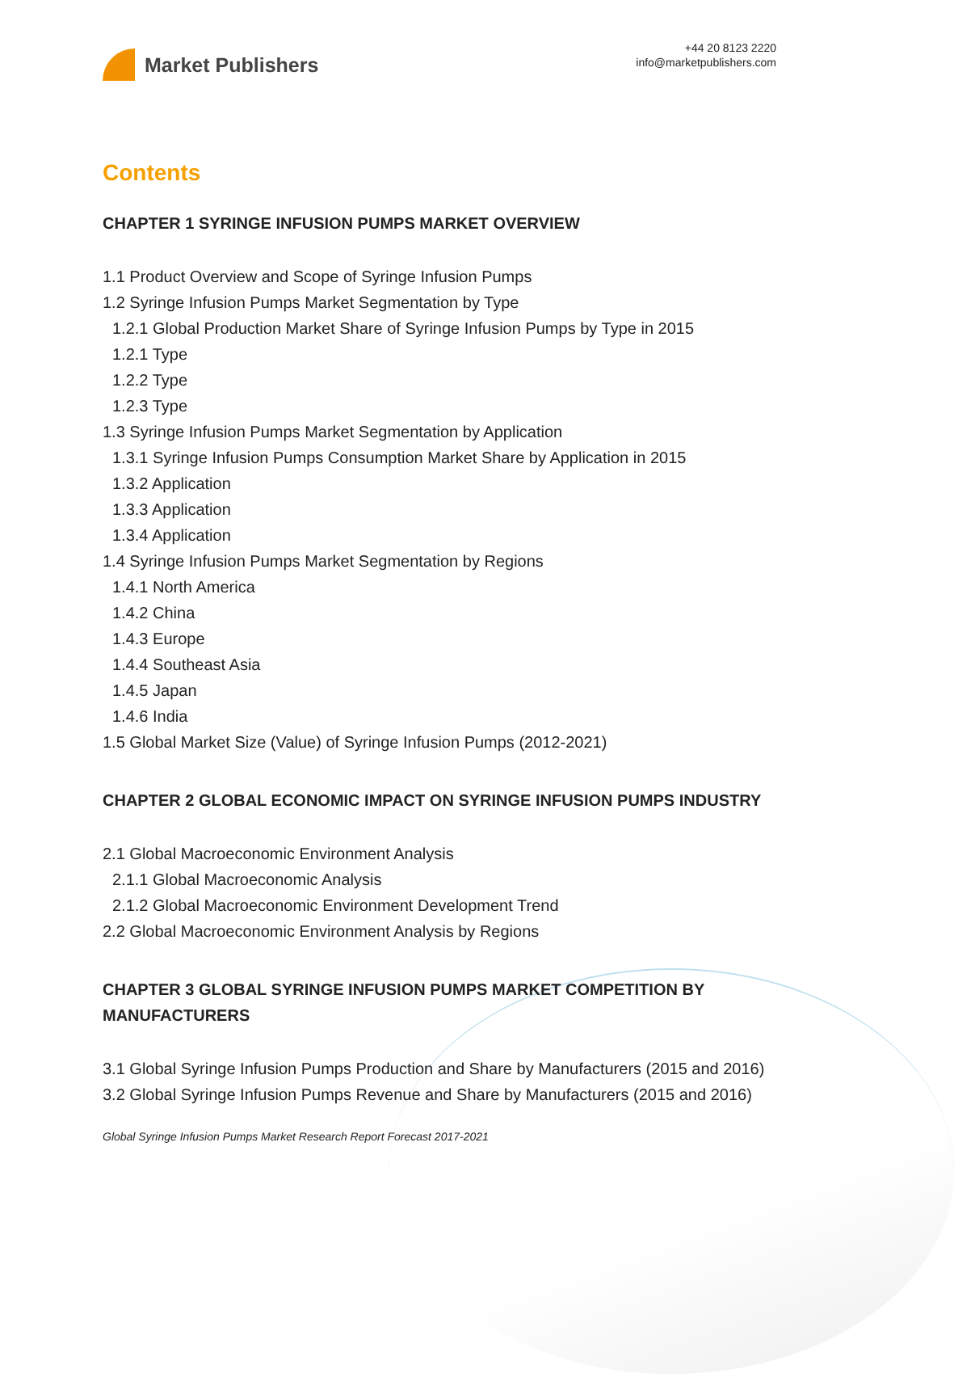Market Publishers
+44 20 8123 2220
info@marketpublishers.com
Contents
CHAPTER 1 SYRINGE INFUSION PUMPS MARKET OVERVIEW
1.1 Product Overview and Scope of Syringe Infusion Pumps
1.2 Syringe Infusion Pumps Market Segmentation by Type
1.2.1 Global Production Market Share of Syringe Infusion Pumps by Type in 2015
1.2.1 Type
1.2.2 Type
1.2.3 Type
1.3 Syringe Infusion Pumps Market Segmentation by Application
1.3.1 Syringe Infusion Pumps Consumption Market Share by Application in 2015
1.3.2 Application
1.3.3 Application
1.3.4 Application
1.4 Syringe Infusion Pumps Market Segmentation by Regions
1.4.1 North America
1.4.2 China
1.4.3 Europe
1.4.4 Southeast Asia
1.4.5 Japan
1.4.6 India
1.5 Global Market Size (Value) of Syringe Infusion Pumps (2012-2021)
CHAPTER 2 GLOBAL ECONOMIC IMPACT ON SYRINGE INFUSION PUMPS INDUSTRY
2.1 Global Macroeconomic Environment Analysis
2.1.1 Global Macroeconomic Analysis
2.1.2 Global Macroeconomic Environment Development Trend
2.2 Global Macroeconomic Environment Analysis by Regions
CHAPTER 3 GLOBAL SYRINGE INFUSION PUMPS MARKET COMPETITION BY MANUFACTURERS
3.1 Global Syringe Infusion Pumps Production and Share by Manufacturers (2015 and 2016)
3.2 Global Syringe Infusion Pumps Revenue and Share by Manufacturers (2015 and 2016)
Global Syringe Infusion Pumps Market Research Report Forecast 2017-2021